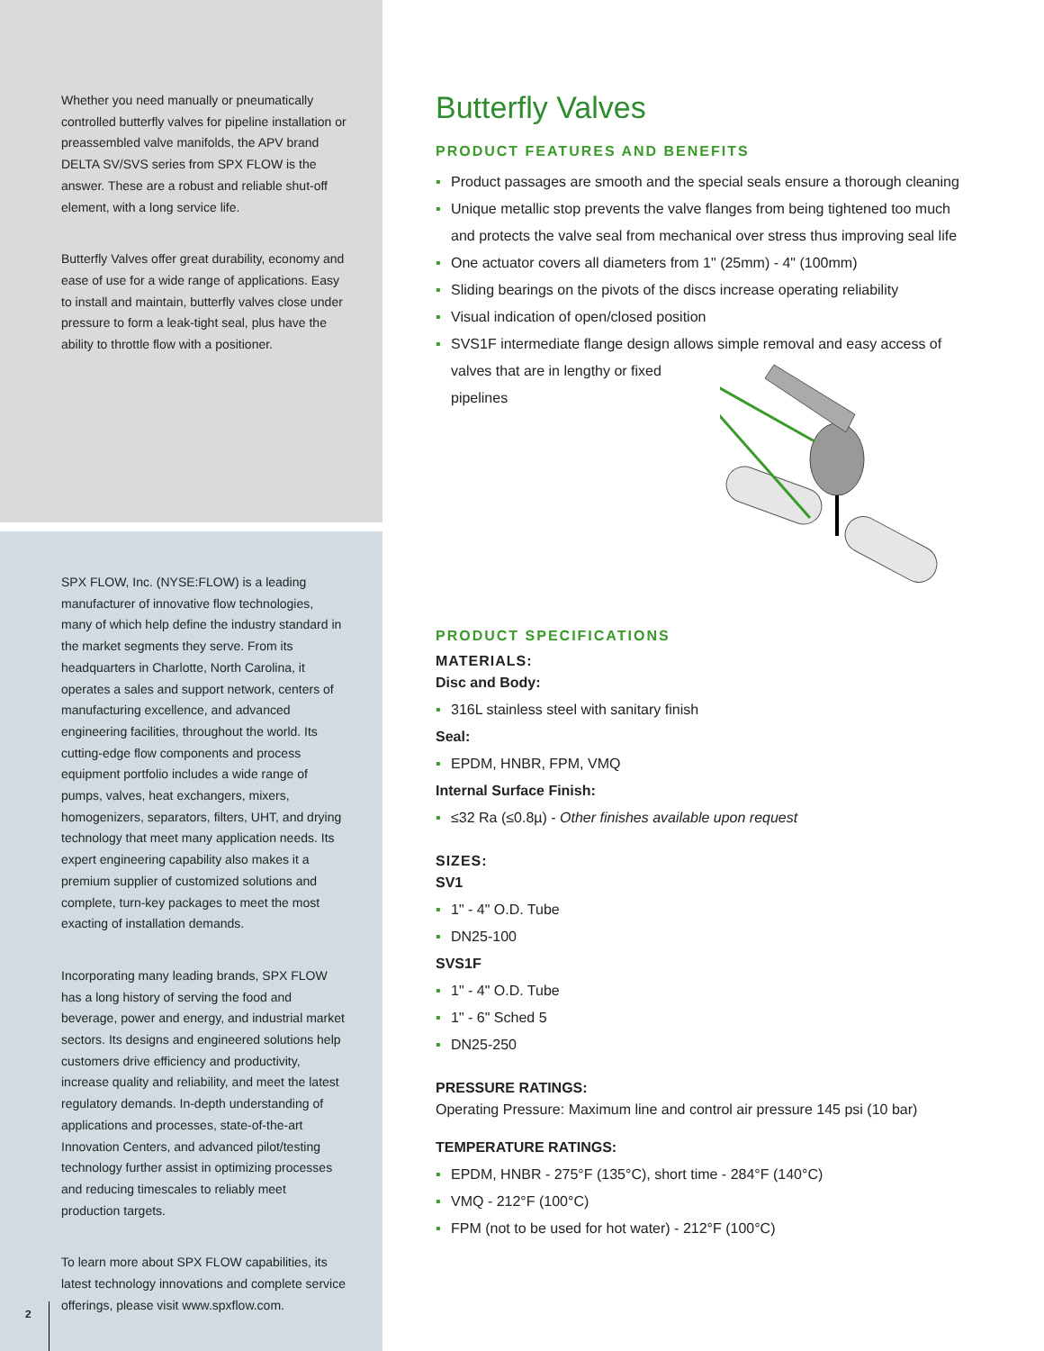Whether you need manually or pneumatically controlled butterfly valves for pipeline installation or preassembled valve manifolds, the APV brand DELTA SV/SVS series from SPX FLOW is the answer. These are a robust and reliable shut-off element, with a long service life.
Butterfly Valves offer great durability, economy and ease of use for a wide range of applications. Easy to install and maintain, butterfly valves close under pressure to form a leak-tight seal, plus have the ability to throttle flow with a positioner.
SPX FLOW, Inc. (NYSE:FLOW) is a leading manufacturer of innovative flow technologies, many of which help define the industry standard in the market segments they serve. From its headquarters in Charlotte, North Carolina, it operates a sales and support network, centers of manufacturing excellence, and advanced engineering facilities, throughout the world. Its cutting-edge flow components and process equipment portfolio includes a wide range of pumps, valves, heat exchangers, mixers, homogenizers, separators, filters, UHT, and drying technology that meet many application needs. Its expert engineering capability also makes it a premium supplier of customized solutions and complete, turn-key packages to meet the most exacting of installation demands.
Incorporating many leading brands, SPX FLOW has a long history of serving the food and beverage, power and energy, and industrial market sectors. Its designs and engineered solutions help customers drive efficiency and productivity, increase quality and reliability, and meet the latest regulatory demands. In-depth understanding of applications and processes, state-of-the-art Innovation Centers, and advanced pilot/testing technology further assist in optimizing processes and reducing timescales to reliably meet production targets.
To learn more about SPX FLOW capabilities, its latest technology innovations and complete service offerings, please visit www.spxflow.com.
2
Butterfly Valves
PRODUCT FEATURES AND BENEFITS
▪ Product passages are smooth and the special seals ensure a thorough cleaning
▪ Unique metallic stop prevents the valve flanges from being tightened too much and protects the valve seal from mechanical over stress thus improving seal life
▪ One actuator covers all diameters from 1" (25mm) - 4" (100mm)
▪ Sliding bearings on the pivots of the discs increase operating reliability
▪ Visual indication of open/closed position
▪ SVS1F intermediate flange design allows simple removal and easy access of valves that are in lengthy or fixed
pipelines
PRODUCT SPECIFICATIONS
MATERIALS:
Disc and Body:
▪ 316L stainless steel with sanitary finish
Seal:
▪ EPDM, HNBR, FPM, VMQ
Internal Surface Finish:
▪ ≤32 Ra (≤0.8µ) - Other finishes available upon request
SIZES:
SV1
▪ 1" - 4" O.D. Tube
▪ DN25-100
SVS1F
▪ 1" - 4" O.D. Tube
▪ 1" - 6" Sched 5
▪ DN25-250
PRESSURE RATINGS:
Operating Pressure: Maximum line and control air pressure 145 psi (10 bar)
TEMPERATURE RATINGS:
▪ EPDM, HNBR - 275°F (135°C), short time - 284°F (140°C)
▪ VMQ - 212°F (100°C)
▪ FPM (not to be used for hot water) - 212°F (100°C)